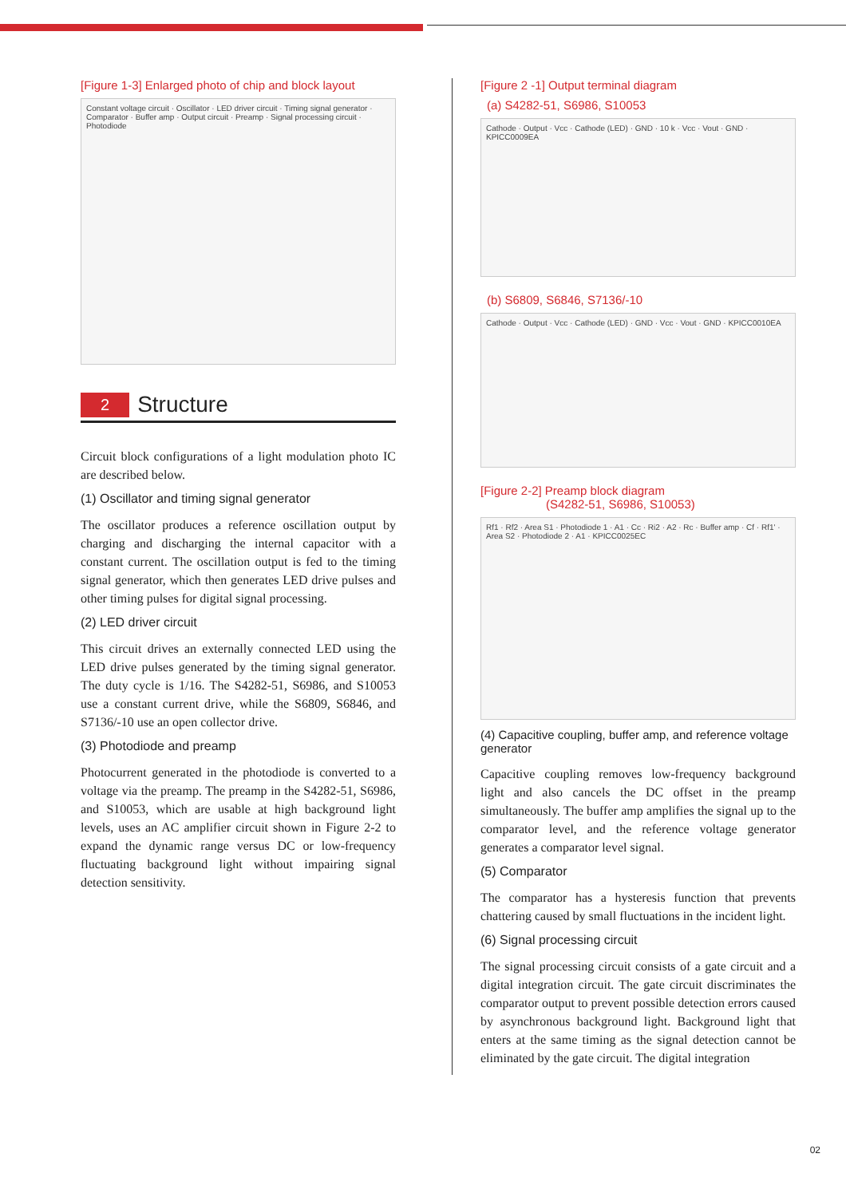[Figure 1-3] Enlarged photo of chip and block layout
Constant voltage circuit · Oscillator · LED driver circuit · Timing signal generator · Comparator · Buffer amp · Output circuit · Preamp · Signal processing circuit · Photodiode
2 Structure
Circuit block configurations of a light modulation photo IC are described below.
(1) Oscillator and timing signal generator
The oscillator produces a reference oscillation output by charging and discharging the internal capacitor with a constant current. The oscillation output is fed to the timing signal generator, which then generates LED drive pulses and other timing pulses for digital signal processing.
(2) LED driver circuit
This circuit drives an externally connected LED using the LED drive pulses generated by the timing signal generator. The duty cycle is 1/16. The S4282-51, S6986, and S10053 use a constant current drive, while the S6809, S6846, and S7136/-10 use an open collector drive.
(3) Photodiode and preamp
Photocurrent generated in the photodiode is converted to a voltage via the preamp. The preamp in the S4282-51, S6986, and S10053, which are usable at high background light levels, uses an AC amplifier circuit shown in Figure 2-2 to expand the dynamic range versus DC or low-frequency fluctuating background light without impairing signal detection sensitivity.
[Figure 2 -1] Output terminal diagram
(a) S4282-51, S6986, S10053
Cathode · Output · Vcc · Cathode (LED) · GND · 10 k · Vcc · Vout · GND · KPICC0009EA
(b) S6809, S6846, S7136/-10
Cathode · Output · Vcc · Cathode (LED) · GND · Vcc · Vout · GND · KPICC0010EA
[Figure 2-2] Preamp block diagram
(S4282-51, S6986, S10053)
Rf1 · Rf2 · Area S1 · Photodiode 1 · A1 · Cc · Ri2 · A2 · Rc · Buffer amp · Cf · Rf1' · Area S2 · Photodiode 2 · A1 · KPICC0025EC
(4) Capacitive coupling, buffer amp, and reference voltage generator
Capacitive coupling removes low-frequency background light and also cancels the DC offset in the preamp simultaneously. The buffer amp amplifies the signal up to the comparator level, and the reference voltage generator generates a comparator level signal.
(5) Comparator
The comparator has a hysteresis function that prevents chattering caused by small fluctuations in the incident light.
(6) Signal processing circuit
The signal processing circuit consists of a gate circuit and a digital integration circuit. The gate circuit discriminates the comparator output to prevent possible detection errors caused by asynchronous background light. Background light that enters at the same timing as the signal detection cannot be eliminated by the gate circuit. The digital integration
02